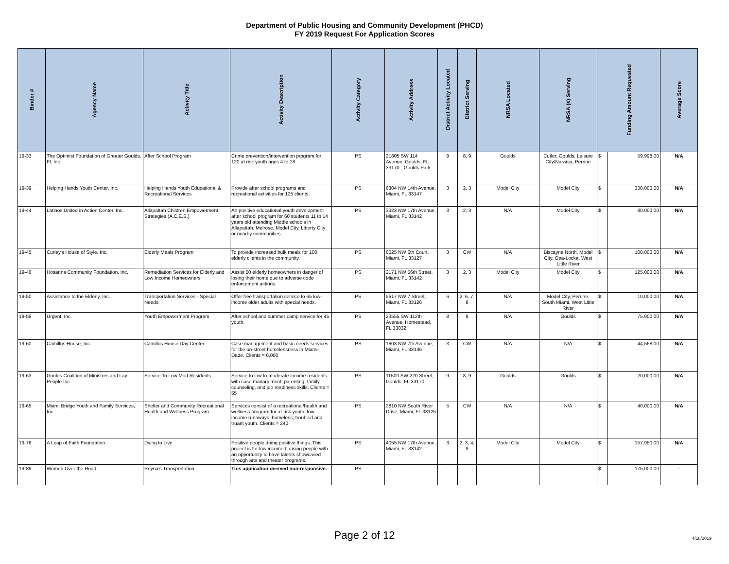Department of Public Housing and Community Development (PHCD)
FY 2019 Request For Application Scores
| Binder # | Agency Name | Activity Title | Activity Description | Activity Category | Activity Address | District Activity Located | District Serving | NRSA Located | NRSA (s) Serving | Funding Amount Requested | | Average Score |
| --- | --- | --- | --- | --- | --- | --- | --- | --- | --- | --- | --- | --- |
| 19-33 | The Optimist Foundation of Greater Goulds, FL Inc. | After School Program | Crime prevention/intervention program for 120 at risk youth ages 4 to 18 | PS | 21805 SW 114 Avenue, Goulds, FL 33170 - Goulds Park | 9 | 8, 9 | Goulds | Cutler, Goulds, Leisure City/Naranja, Perrine | $ | 59,998.00 | N/A |
| 19-39 | Helping Hands Youth Center, Inc. | Helping Hands Youth Educational & Recreational Services | Provide after school programs and recreational activities for 125 clients. | PS | 6304 NW 14th Avenue, Miami, FL 33147 | 3 | 2, 3 | Model City | Model City | $ | 300,000.00 | N/A |
| 19-44 | Latinos United in Action Center, Inc. | Allapattah Children Empowerment Strategies (A.C.E.S.) | An positive educational youth development after school program for 60 students 11 to 14 years old attending Middle schools in Allapattah, Melrose, Model City, Liberty City or nearby communities. | PS | 3323 NW 17th Avenue, Miami, FL 33142 | 3 | 2, 3 | N/A | Model City | $ | 80,000.00 | N/A |
| 19-45 | Curley's House of Style, Inc. | Elderly Meals Program | To provide increased bulk meals for 100 elderly clients in the community. | PS | 6025 NW 6th Court, Miami, FL 33127 | 3 | CW | N/A | Biscayne North, Model City, Opa-Locka, West Little River | $ | 100,000.00 | N/A |
| 19-46 | Hosanna Community Foundation, Inc. | Remediation Services for Elderly and Low Income Homeowners | Assist 50 elderly homeowners in danger of losing their home due to adverse code enforcement actions. | PS | 2171 NW 56th Street, Miami, FL 33142 | 3 | 2, 3 | Model City | Model City | $ | 125,000.00 | N/A |
| 19-50 | Assistance to the Elderly, Inc. | Transportation Services - Special Needs | Offer free transportation service to 65 low-income older adults with special needs. | PS | 5617 NW 7 Street, Miami, FL 33126 | 6 | 2, 6, 7, 8 | N/A | Model City, Perrine, South Miami, West Little River | $ | 10,000.00 | N/A |
| 19-59 | Urgent, Inc. | Youth Empowerment Program | After school and summer camp service for 45 youth. | PS | 23555 SW 112th Avenue, Homestead, FL 33032 | 8 | 8 | N/A | Goulds | $ | 75,000.00 | N/A |
| 19-60 | Camillus House, Inc. | Camillus House Day Center | Case management and basic needs services for the on-street homelessness in Miami-Dade. Clients = 6,000 | PS | 1603 NW 7th Avenue, Miami, FL 33136 | 3 | CW | N/A | N/A | $ | 44,568.00 | N/A |
| 19-63 | Goulds Coalition of Ministers and Lay People Inc. | Service To Low Mod Residents | Service to low to moderate income residents with case management, parenting, family counseling, and job readiness skills. Clients = 55 | PS | 11500 SW 220 Street, Goulds, FL 33170 | 9 | 8, 9 | Goulds | Goulds | $ | 20,000.00 | N/A |
| 19-65 | Miami Bridge Youth and Family Services, Inc. | Shelter and Community Recreational Health and Wellness Program | Services consist of a recreational/health and wellness program for at-risk youth, low-income runaways, homeless, troubled and truant youth. Clients = 240 | PS | 2810 NW South River Drive, Miami, FL 33125 | 5 | CW | N/A | N/A | $ | 40,000.00 | N/A |
| 19-78 | A Leap of Faith Foundation | Dying to Live | Positive people doing positive things. This project is for low income housing people with an opportunity to have talents showcased through arts and theater programs. | PS | 4055 NW 17th Avenue, Miami, FL 33142 | 3 | 2, 3, 4, 9 | Model City | Model City | $ | 157,950.00 | N/A |
| 19-89 | Women Over the Road | Reyna's Transportation | This application deemed non-responsive. | PS | - | - | - | - | - | $ | 175,000.00 | - |
Page 2 of 12 4/18/2019